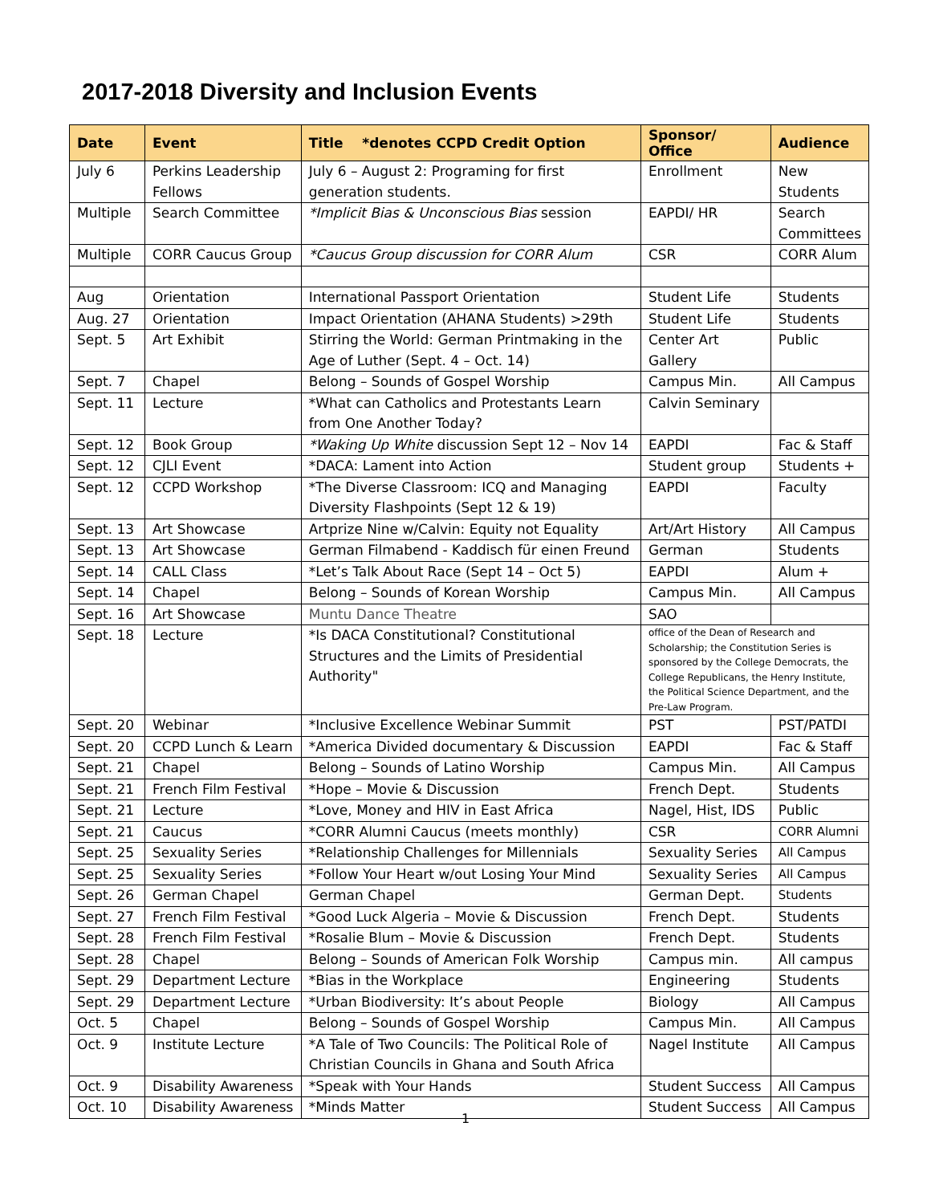2017-2018 Diversity and Inclusion Events
| Date | Event | Title *denotes CCPD Credit Option | Sponsor/ Office | Audience |
| --- | --- | --- | --- | --- |
| July 6 | Perkins Leadership Fellows | July 6 – August 2: Programing for first generation students. | Enrollment | New Students |
| Multiple | Search Committee | *Implicit Bias & Unconscious Bias session | EAPDI/ HR | Search Committees |
| Multiple | CORR Caucus Group | *Caucus Group discussion for CORR Alum | CSR | CORR Alum |
| Aug | Orientation | International Passport Orientation | Student Life | Students |
| Aug. 27 | Orientation | Impact Orientation (AHANA Students) >29th | Student Life | Students |
| Sept. 5 | Art Exhibit | Stirring the World: German Printmaking in the Age of Luther (Sept. 4 – Oct. 14) | Center Art Gallery | Public |
| Sept. 7 | Chapel | Belong – Sounds of Gospel Worship | Campus Min. | All Campus |
| Sept. 11 | Lecture | *What can Catholics and Protestants Learn from One Another Today? | Calvin Seminary | |
| Sept. 12 | Book Group | *Waking Up White discussion Sept 12 – Nov 14 | EAPDI | Fac & Staff |
| Sept. 12 | CJLI Event | *DACA: Lament into Action | Student group | Students + |
| Sept. 12 | CCPD Workshop | *The Diverse Classroom: ICQ and Managing Diversity Flashpoints (Sept 12 & 19) | EAPDI | Faculty |
| Sept. 13 | Art Showcase | Artprize Nine w/Calvin: Equity not Equality | Art/Art History | All Campus |
| Sept. 13 | Art Showcase | German Filmabend - Kaddisch für einen Freund | German | Students |
| Sept. 14 | CALL Class | *Let’s Talk About Race (Sept 14 – Oct 5) | EAPDI | Alum + |
| Sept. 14 | Chapel | Belong – Sounds of Korean Worship | Campus Min. | All Campus |
| Sept. 16 | Art Showcase | Muntu Dance Theatre | SAO | |
| Sept. 18 | Lecture | *Is DACA Constitutional? Constitutional Structures and the Limits of Presidential Authority" | office of the Dean of Research and Scholarship; the Constitution Series is sponsored by the College Democrats, the College Republicans, the Henry Institute, the Political Science Department, and the Pre-Law Program. | |
| Sept. 20 | Webinar | *Inclusive Excellence Webinar Summit | PST | PST/PATDI |
| Sept. 20 | CCPD Lunch & Learn | *America Divided documentary & Discussion | EAPDI | Fac & Staff |
| Sept. 21 | Chapel | Belong – Sounds of Latino Worship | Campus Min. | All Campus |
| Sept. 21 | French Film Festival | *Hope – Movie & Discussion | French Dept. | Students |
| Sept. 21 | Lecture | *Love, Money and HIV in East Africa | Nagel, Hist, IDS | Public |
| Sept. 21 | Caucus | *CORR Alumni Caucus (meets monthly) | CSR | CORR Alumni |
| Sept. 25 | Sexuality Series | *Relationship Challenges for Millennials | Sexuality Series | All Campus |
| Sept. 25 | Sexuality Series | *Follow Your Heart w/out Losing Your Mind | Sexuality Series | All Campus |
| Sept. 26 | German Chapel | German Chapel | German Dept. | Students |
| Sept. 27 | French Film Festival | *Good Luck Algeria – Movie & Discussion | French Dept. | Students |
| Sept. 28 | French Film Festival | *Rosalie Blum – Movie & Discussion | French Dept. | Students |
| Sept. 28 | Chapel | Belong – Sounds of American Folk Worship | Campus min. | All campus |
| Sept. 29 | Department Lecture | *Bias in the Workplace | Engineering | Students |
| Sept. 29 | Department Lecture | *Urban Biodiversity: It’s about People | Biology | All Campus |
| Oct. 5 | Chapel | Belong – Sounds of Gospel Worship | Campus Min. | All Campus |
| Oct. 9 | Institute Lecture | *A Tale of Two Councils: The Political Role of Christian Councils in Ghana and South Africa | Nagel Institute | All Campus |
| Oct. 9 | Disability Awareness | *Speak with Your Hands | Student Success | All Campus |
| Oct. 10 | Disability Awareness | *Minds Matter | Student Success | All Campus |
1